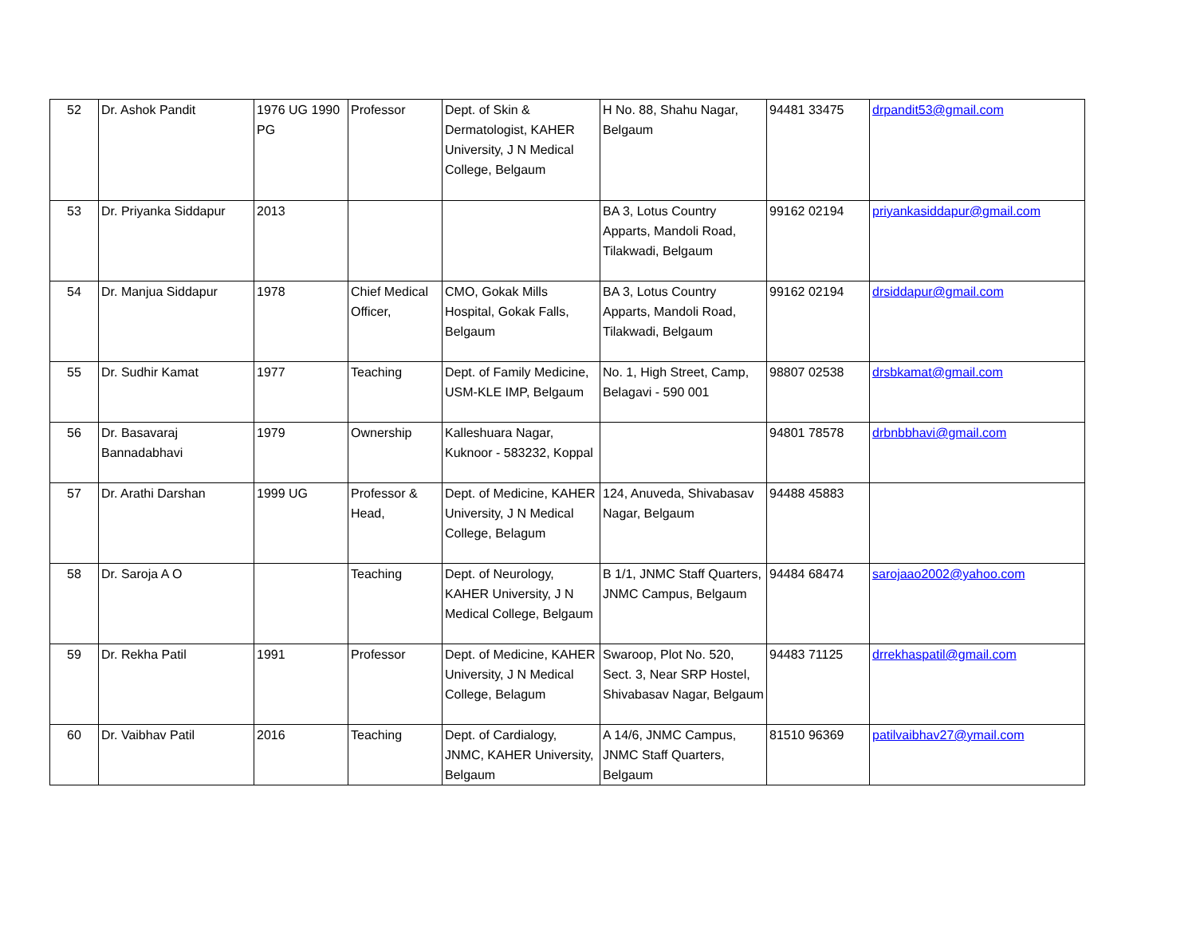| 52 | Dr. Ashok Pandit | 1976 UG 1990 PG | Professor | Dept. of Skin & Dermatologist, KAHER University, J N Medical College, Belgaum | H No. 88, Shahu Nagar, Belgaum | 94481 33475 | drpandit53@gmail.com |
| 53 | Dr. Priyanka Siddapur | 2013 | | | BA 3, Lotus Country Apparts, Mandoli Road, Tilakwadi, Belgaum | 99162 02194 | priyankasiddapur@gmail.com |
| 54 | Dr. Manjua Siddapur | 1978 | Chief Medical Officer, | CMO, Gokak Mills Hospital, Gokak Falls, Belgaum | BA 3, Lotus Country Apparts, Mandoli Road, Tilakwadi, Belgaum | 99162 02194 | drsiddapur@gmail.com |
| 55 | Dr. Sudhir Kamat | 1977 | Teaching | Dept. of Family Medicine, USM-KLE IMP, Belgaum | No. 1, High Street, Camp, Belagavi - 590 001 | 98807 02538 | drsbkamat@gmail.com |
| 56 | Dr. Basavaraj Bannadabhavi | 1979 | Ownership | Kalleshuara Nagar, Kuknoor - 583232, Koppal | | 94801 78578 | drbnbbhavi@gmail.com |
| 57 | Dr. Arathi Darshan | 1999 UG | Professor & Head, | Dept. of Medicine, KAHER University, J N Medical College, Belagum | 124, Anuveda, Shivabasav Nagar, Belgaum | 94488 45883 | |
| 58 | Dr. Saroja A O | | Teaching | Dept. of Neurology, KAHER University, J N Medical College, Belgaum | B 1/1, JNMC Staff Quarters, JNMC Campus, Belgaum | 94484 68474 | sarojaao2002@yahoo.com |
| 59 | Dr. Rekha Patil | 1991 | Professor | Dept. of Medicine, KAHER University, J N Medical College, Belagum | Swaroop, Plot No. 520, Sect. 3, Near SRP Hostel, Shivabasav Nagar, Belgaum | 94483 71125 | drrekhaspatil@gmail.com |
| 60 | Dr. Vaibhav Patil | 2016 | Teaching | Dept. of Cardialogy, JNMC, KAHER University, Belgaum | A 14/6, JNMC Campus, JNMC Staff Quarters, Belgaum | 81510 96369 | patilvaibhav27@ymail.com |